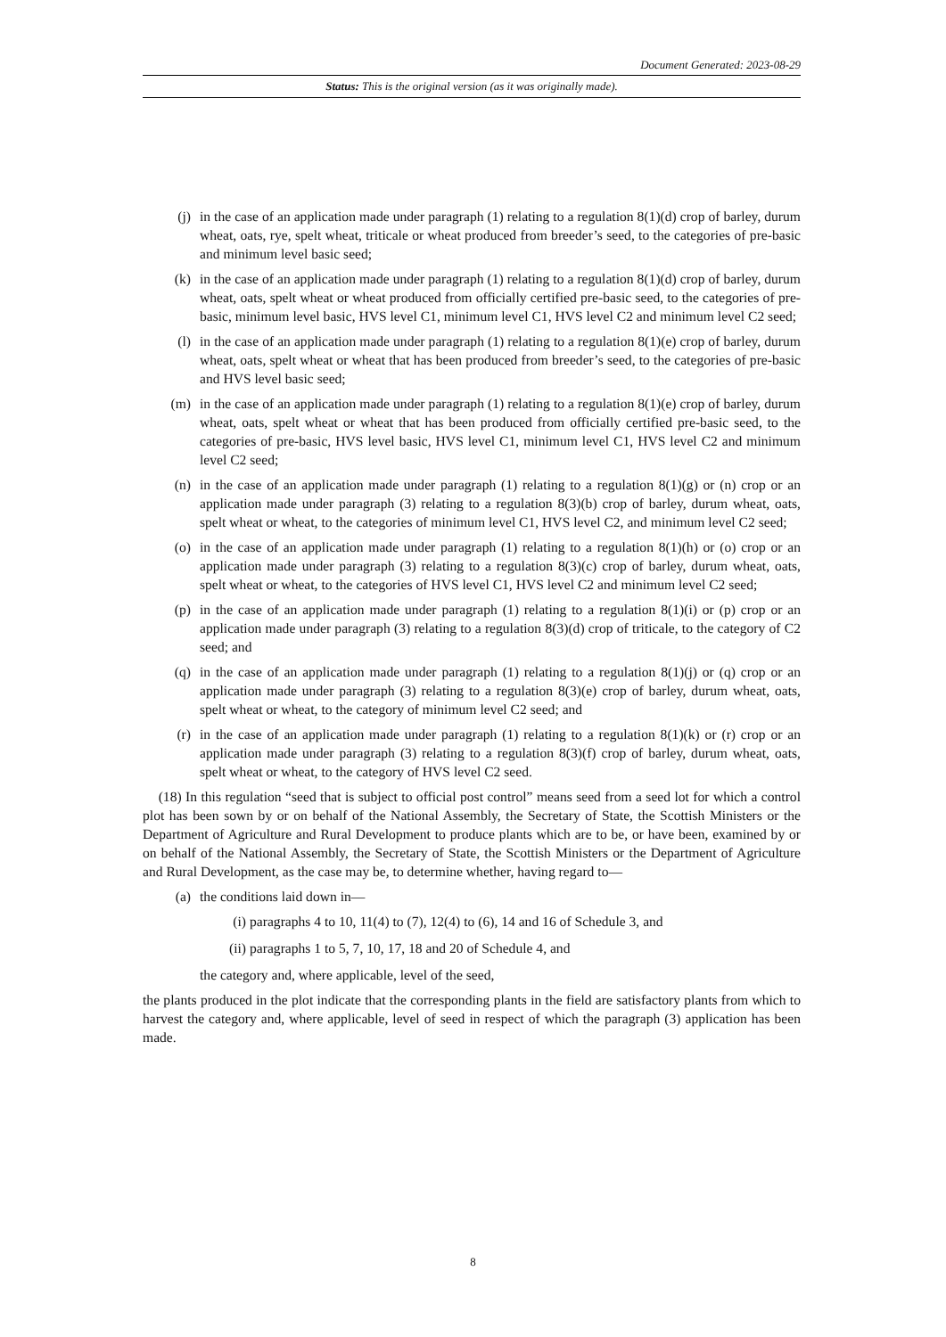Document Generated: 2023-08-29
Status: This is the original version (as it was originally made).
(j) in the case of an application made under paragraph (1) relating to a regulation 8(1)(d) crop of barley, durum wheat, oats, rye, spelt wheat, triticale or wheat produced from breeder’s seed, to the categories of pre-basic and minimum level basic seed;
(k) in the case of an application made under paragraph (1) relating to a regulation 8(1)(d) crop of barley, durum wheat, oats, spelt wheat or wheat produced from officially certified pre-basic seed, to the categories of pre-basic, minimum level basic, HVS level C1, minimum level C1, HVS level C2 and minimum level C2 seed;
(l) in the case of an application made under paragraph (1) relating to a regulation 8(1)(e) crop of barley, durum wheat, oats, spelt wheat or wheat that has been produced from breeder’s seed, to the categories of pre-basic and HVS level basic seed;
(m) in the case of an application made under paragraph (1) relating to a regulation 8(1)(e) crop of barley, durum wheat, oats, spelt wheat or wheat that has been produced from officially certified pre-basic seed, to the categories of pre-basic, HVS level basic, HVS level C1, minimum level C1, HVS level C2 and minimum level C2 seed;
(n) in the case of an application made under paragraph (1) relating to a regulation 8(1)(g) or (n) crop or an application made under paragraph (3) relating to a regulation 8(3)(b) crop of barley, durum wheat, oats, spelt wheat or wheat, to the categories of minimum level C1, HVS level C2, and minimum level C2 seed;
(o) in the case of an application made under paragraph (1) relating to a regulation 8(1)(h) or (o) crop or an application made under paragraph (3) relating to a regulation 8(3)(c) crop of barley, durum wheat, oats, spelt wheat or wheat, to the categories of HVS level C1, HVS level C2 and minimum level C2 seed;
(p) in the case of an application made under paragraph (1) relating to a regulation 8(1)(i) or (p) crop or an application made under paragraph (3) relating to a regulation 8(3)(d) crop of triticale, to the category of C2 seed; and
(q) in the case of an application made under paragraph (1) relating to a regulation 8(1)(j) or (q) crop or an application made under paragraph (3) relating to a regulation 8(3)(e) crop of barley, durum wheat, oats, spelt wheat or wheat, to the category of minimum level C2 seed; and
(r) in the case of an application made under paragraph (1) relating to a regulation 8(1)(k) or (r) crop or an application made under paragraph (3) relating to a regulation 8(3)(f) crop of barley, durum wheat, oats, spelt wheat or wheat, to the category of HVS level C2 seed.
(18) In this regulation “seed that is subject to official post control” means seed from a seed lot for which a control plot has been sown by or on behalf of the National Assembly, the Secretary of State, the Scottish Ministers or the Department of Agriculture and Rural Development to produce plants which are to be, or have been, examined by or on behalf of the National Assembly, the Secretary of State, the Scottish Ministers or the Department of Agriculture and Rural Development, as the case may be, to determine whether, having regard to—
(a) the conditions laid down in—
(i) paragraphs 4 to 10, 11(4) to (7), 12(4) to (6), 14 and 16 of Schedule 3, and
(ii) paragraphs 1 to 5, 7, 10, 17, 18 and 20 of Schedule 4, and
the category and, where applicable, level of the seed,
the plants produced in the plot indicate that the corresponding plants in the field are satisfactory plants from which to harvest the category and, where applicable, level of seed in respect of which the paragraph (3) application has been made.
8